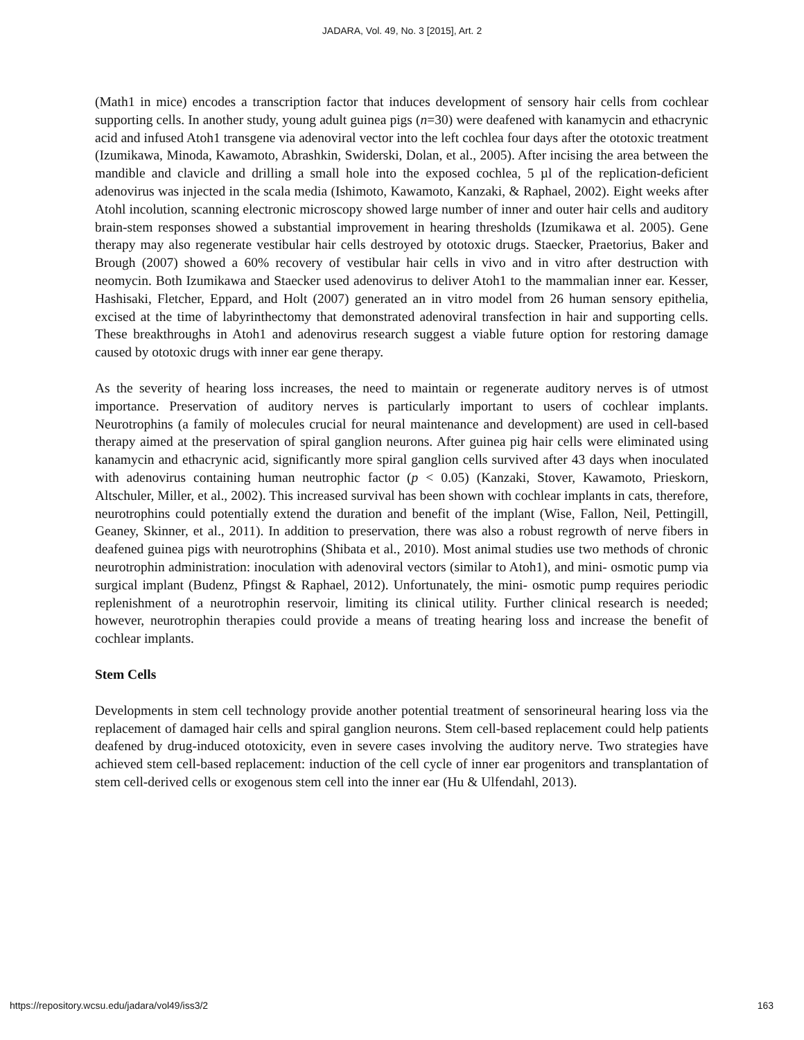JADARA, Vol. 49, No. 3 [2015], Art. 2
(Math1 in mice) encodes a transcription factor that induces development of sensory hair cells from cochlear supporting cells. In another study, young adult guinea pigs (n=30) were deafened with kanamycin and ethacrynic acid and infused Atoh1 transgene via adenoviral vector into the left cochlea four days after the ototoxic treatment (Izumikawa, Minoda, Kawamoto, Abrashkin, Swiderski, Dolan, et al., 2005). After incising the area between the mandible and clavicle and drilling a small hole into the exposed cochlea, 5 µl of the replication-deficient adenovirus was injected in the scala media (Ishimoto, Kawamoto, Kanzaki, & Raphael, 2002). Eight weeks after Atohl incolution, scanning electronic microscopy showed large number of inner and outer hair cells and auditory brain-stem responses showed a substantial improvement in hearing thresholds (Izumikawa et al. 2005). Gene therapy may also regenerate vestibular hair cells destroyed by ototoxic drugs. Staecker, Praetorius, Baker and Brough (2007) showed a 60% recovery of vestibular hair cells in vivo and in vitro after destruction with neomycin. Both Izumikawa and Staecker used adenovirus to deliver Atoh1 to the mammalian inner ear. Kesser, Hashisaki, Fletcher, Eppard, and Holt (2007) generated an in vitro model from 26 human sensory epithelia, excised at the time of labyrinthectomy that demonstrated adenoviral transfection in hair and supporting cells. These breakthroughs in Atoh1 and adenovirus research suggest a viable future option for restoring damage caused by ototoxic drugs with inner ear gene therapy.
As the severity of hearing loss increases, the need to maintain or regenerate auditory nerves is of utmost importance. Preservation of auditory nerves is particularly important to users of cochlear implants. Neurotrophins (a family of molecules crucial for neural maintenance and development) are used in cell-based therapy aimed at the preservation of spiral ganglion neurons. After guinea pig hair cells were eliminated using kanamycin and ethacrynic acid, significantly more spiral ganglion cells survived after 43 days when inoculated with adenovirus containing human neutrophic factor (p < 0.05) (Kanzaki, Stover, Kawamoto, Prieskorn, Altschuler, Miller, et al., 2002). This increased survival has been shown with cochlear implants in cats, therefore, neurotrophins could potentially extend the duration and benefit of the implant (Wise, Fallon, Neil, Pettingill, Geaney, Skinner, et al., 2011). In addition to preservation, there was also a robust regrowth of nerve fibers in deafened guinea pigs with neurotrophins (Shibata et al., 2010). Most animal studies use two methods of chronic neurotrophin administration: inoculation with adenoviral vectors (similar to Atoh1), and mini- osmotic pump via surgical implant (Budenz, Pfingst & Raphael, 2012). Unfortunately, the mini- osmotic pump requires periodic replenishment of a neurotrophin reservoir, limiting its clinical utility. Further clinical research is needed; however, neurotrophin therapies could provide a means of treating hearing loss and increase the benefit of cochlear implants.
Stem Cells
Developments in stem cell technology provide another potential treatment of sensorineural hearing loss via the replacement of damaged hair cells and spiral ganglion neurons. Stem cell-based replacement could help patients deafened by drug-induced ototoxicity, even in severe cases involving the auditory nerve. Two strategies have achieved stem cell-based replacement: induction of the cell cycle of inner ear progenitors and transplantation of stem cell-derived cells or exogenous stem cell into the inner ear (Hu & Ulfendahl, 2013).
https://repository.wcsu.edu/jadara/vol49/iss3/2 163